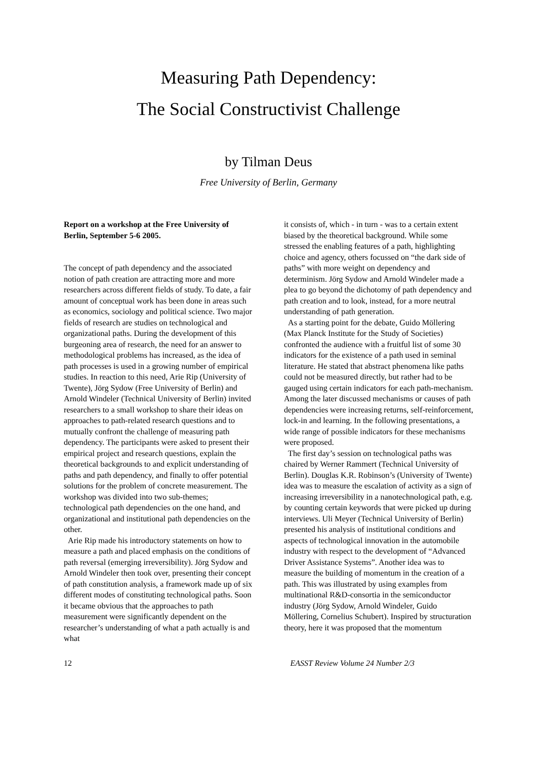Measuring Path Dependency:
The Social Constructivist Challenge
by Tilman Deus
Free University of Berlin, Germany
Report on a workshop at the Free University of Berlin, September 5-6 2005.
The concept of path dependency and the associated notion of path creation are attracting more and more researchers across different fields of study. To date, a fair amount of conceptual work has been done in areas such as economics, sociology and political science. Two major fields of research are studies on technological and organizational paths. During the development of this burgeoning area of research, the need for an answer to methodological problems has increased, as the idea of path processes is used in a growing number of empirical studies. In reaction to this need, Arie Rip (University of Twente), Jörg Sydow (Free University of Berlin) and Arnold Windeler (Technical University of Berlin) invited researchers to a small workshop to share their ideas on approaches to path-related research questions and to mutually confront the challenge of measuring path dependency. The participants were asked to present their empirical project and research questions, explain the theoretical backgrounds to and explicit understanding of paths and path dependency, and finally to offer potential solutions for the problem of concrete measurement. The workshop was divided into two sub-themes; technological path dependencies on the one hand, and organizational and institutional path dependencies on the other.
Arie Rip made his introductory statements on how to measure a path and placed emphasis on the conditions of path reversal (emerging irreversibility). Jörg Sydow and Arnold Windeler then took over, presenting their concept of path constitution analysis, a framework made up of six different modes of constituting technological paths. Soon it became obvious that the approaches to path measurement were significantly dependent on the researcher’s understanding of what a path actually is and what
it consists of, which - in turn - was to a certain extent biased by the theoretical background. While some stressed the enabling features of a path, highlighting choice and agency, others focussed on “the dark side of paths” with more weight on dependency and determinism. Jörg Sydow and Arnold Windeler made a plea to go beyond the dichotomy of path dependency and path creation and to look, instead, for a more neutral understanding of path generation.
As a starting point for the debate, Guido Möllering (Max Planck Institute for the Study of Societies) confronted the audience with a fruitful list of some 30 indicators for the existence of a path used in seminal literature. He stated that abstract phenomena like paths could not be measured directly, but rather had to be gauged using certain indicators for each path-mechanism. Among the later discussed mechanisms or causes of path dependencies were increasing returns, self-reinforcement, lock-in and learning. In the following presentations, a wide range of possible indicators for these mechanisms were proposed.
The first day’s session on technological paths was chaired by Werner Rammert (Technical University of Berlin). Douglas K.R. Robinson’s (University of Twente) idea was to measure the escalation of activity as a sign of increasing irreversibility in a nanotechnological path, e.g. by counting certain keywords that were picked up during interviews. Uli Meyer (Technical University of Berlin) presented his analysis of institutional conditions and aspects of technological innovation in the automobile industry with respect to the development of “Advanced Driver Assistance Systems”. Another idea was to measure the building of momentum in the creation of a path. This was illustrated by using examples from multinational R&D-consortia in the semiconductor industry (Jörg Sydow, Arnold Windeler, Guido Möllering, Cornelius Schubert). Inspired by structuration theory, here it was proposed that the momentum
12 EASST Review Volume 24 Number 2/3